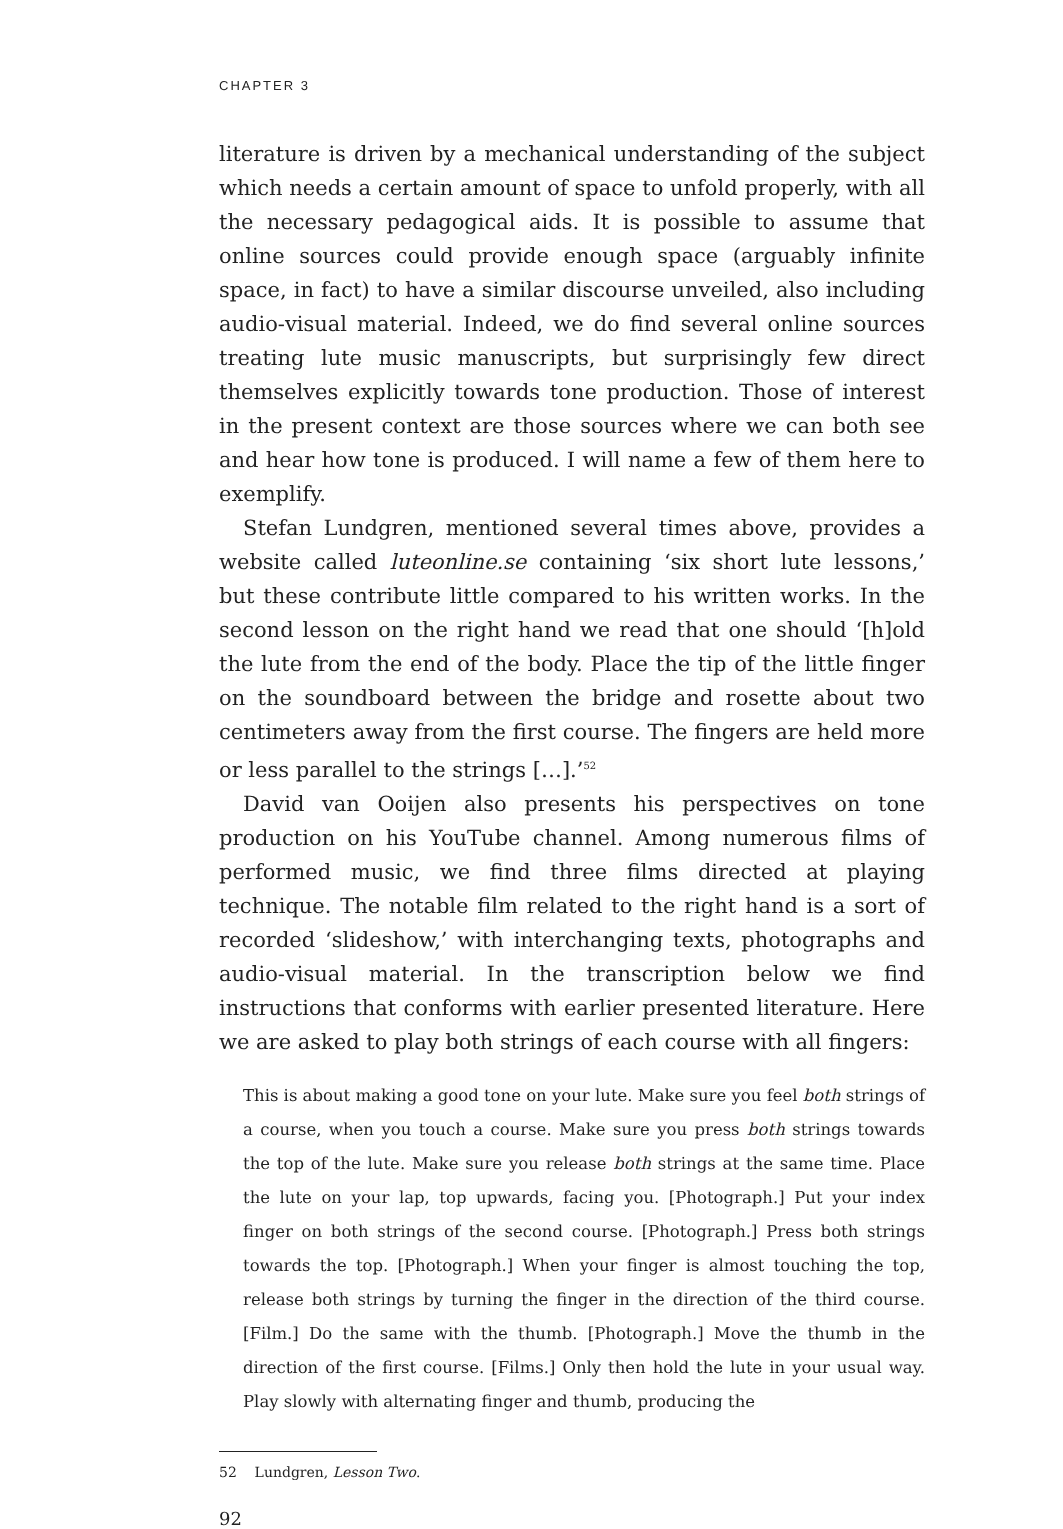CHAPTER 3
literature is driven by a mechanical understanding of the subject which needs a certain amount of space to unfold properly, with all the necessary pedagogical aids. It is possible to assume that online sources could provide enough space (arguably infinite space, in fact) to have a similar discourse unveiled, also including audio-visual material. Indeed, we do find several online sources treating lute music manuscripts, but surprisingly few direct themselves explicitly towards tone production. Those of interest in the present context are those sources where we can both see and hear how tone is produced. I will name a few of them here to exemplify.
Stefan Lundgren, mentioned several times above, provides a website called luteonline.se containing ‘six short lute lessons,’ but these contribute little compared to his written works. In the second lesson on the right hand we read that one should ‘[h]old the lute from the end of the body. Place the tip of the little finger on the soundboard between the bridge and rosette about two centimeters away from the first course. The fingers are held more or less parallel to the strings […].’<sup>52</sup>
David van Ooijen also presents his perspectives on tone production on his YouTube channel. Among numerous films of performed music, we find three films directed at playing technique. The notable film related to the right hand is a sort of recorded ‘slideshow,’ with interchanging texts, photographs and audio-visual material. In the transcription below we find instructions that conforms with earlier presented literature. Here we are asked to play both strings of each course with all fingers:
This is about making a good tone on your lute. Make sure you feel both strings of a course, when you touch a course. Make sure you press both strings towards the top of the lute. Make sure you release both strings at the same time. Place the lute on your lap, top upwards, facing you. [Photograph.] Put your index finger on both strings of the second course. [Photograph.] Press both strings towards the top. [Photograph.] When your finger is almost touching the top, release both strings by turning the finger in the direction of the third course. [Film.] Do the same with the thumb. [Photograph.] Move the thumb in the direction of the first course. [Films.] Only then hold the lute in your usual way. Play slowly with alternating finger and thumb, producing the
52 Lundgren, Lesson Two.
92